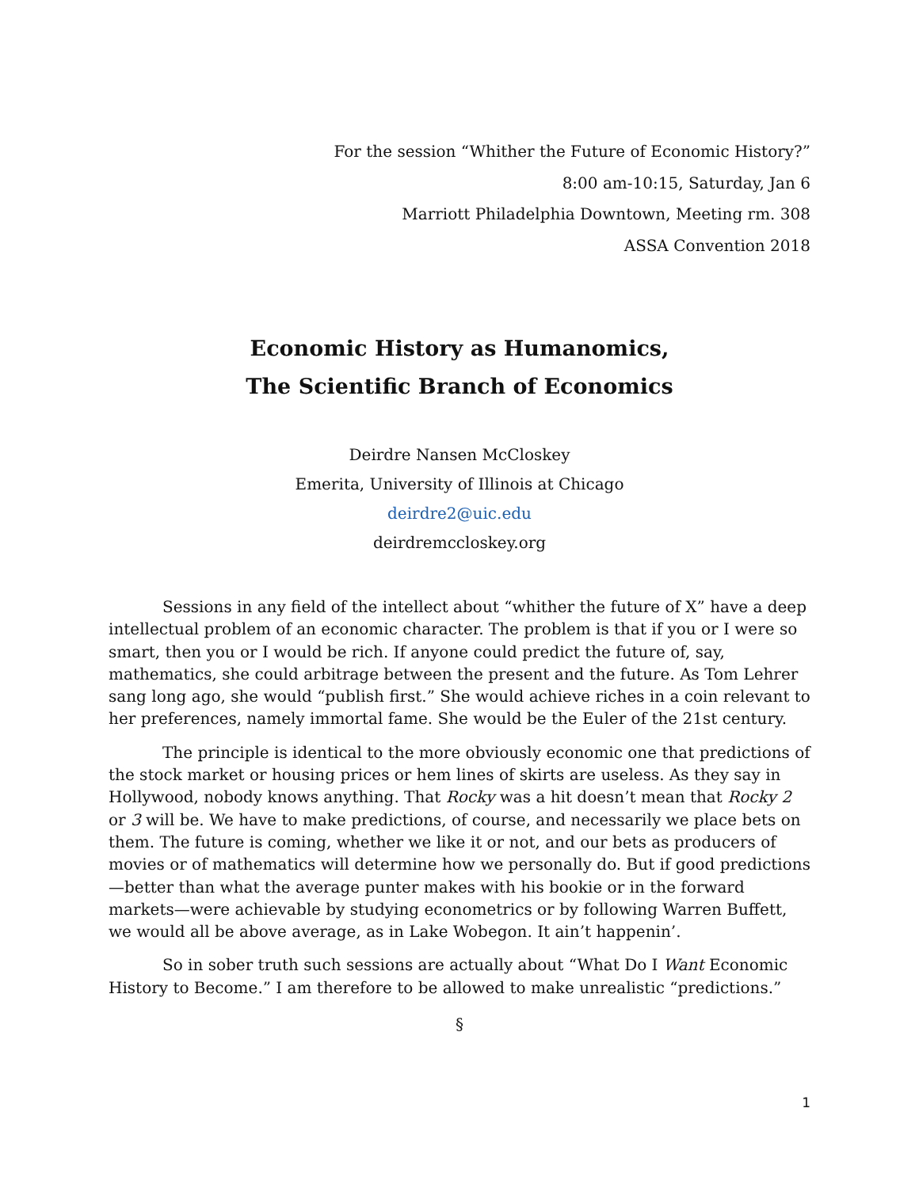For the session “Whither the Future of Economic History?”
8:00 am-10:15, Saturday, Jan 6
Marriott Philadelphia Downtown, Meeting rm. 308
ASSA Convention 2018
Economic History as Humanomics,
The Scientific Branch of Economics
Deirdre Nansen McCloskey
Emerita, University of Illinois at Chicago
deirdre2@uic.edu
deirdremccloskey.org
Sessions in any field of the intellect about “whither the future of X” have a deep intellectual problem of an economic character. The problem is that if you or I were so smart, then you or I would be rich. If anyone could predict the future of, say, mathematics, she could arbitrage between the present and the future. As Tom Lehrer sang long ago, she would “publish first.” She would achieve riches in a coin relevant to her preferences, namely immortal fame. She would be the Euler of the 21st century.
The principle is identical to the more obviously economic one that predictions of the stock market or housing prices or hem lines of skirts are useless. As they say in Hollywood, nobody knows anything. That Rocky was a hit doesn’t mean that Rocky 2 or 3 will be. We have to make predictions, of course, and necessarily we place bets on them. The future is coming, whether we like it or not, and our bets as producers of movies or of mathematics will determine how we personally do. But if good predictions—better than what the average punter makes with his bookie or in the forward markets—were achievable by studying econometrics or by following Warren Buffett, we would all be above average, as in Lake Wobegon. It ain’t happenin’.
So in sober truth such sessions are actually about “What Do I Want Economic History to Become.” I am therefore to be allowed to make unrealistic “predictions.”
§
1